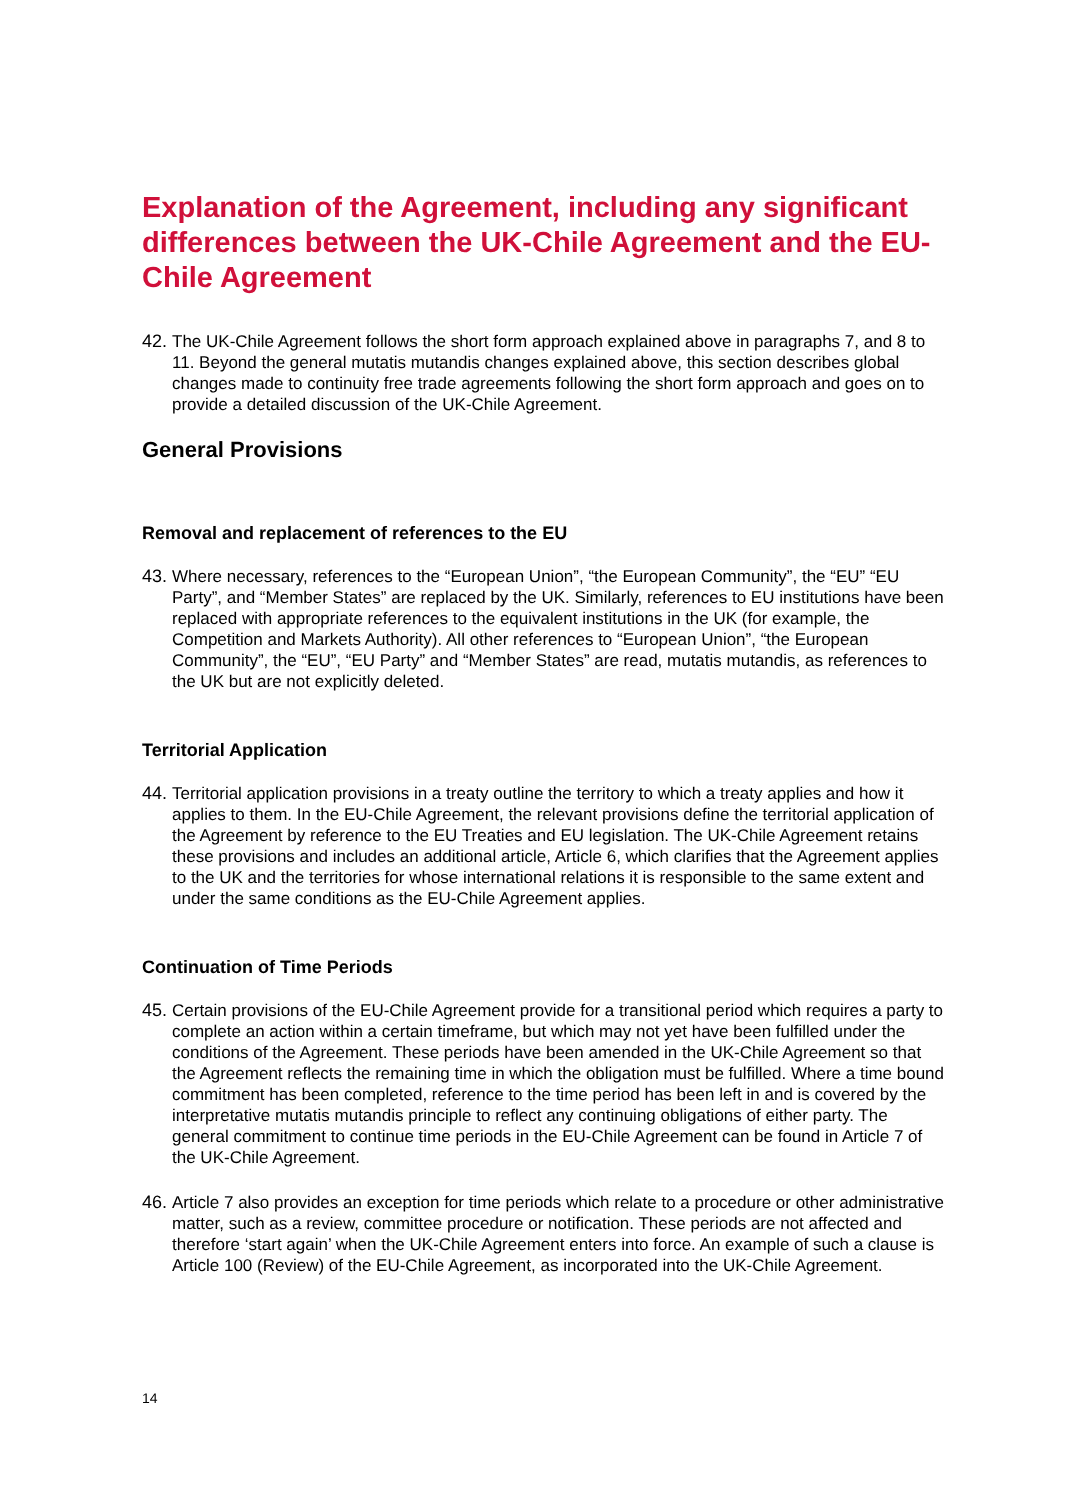Explanation of the Agreement, including any significant differences between the UK-Chile Agreement and the EU-Chile Agreement
42. The UK-Chile Agreement follows the short form approach explained above in paragraphs 7, and 8 to 11. Beyond the general mutatis mutandis changes explained above, this section describes global changes made to continuity free trade agreements following the short form approach and goes on to provide a detailed discussion of the UK-Chile Agreement.
General Provisions
Removal and replacement of references to the EU
43. Where necessary, references to the “European Union”, “the European Community”, the “EU” “EU Party”, and “Member States” are replaced by the UK. Similarly, references to EU institutions have been replaced with appropriate references to the equivalent institutions in the UK (for example, the Competition and Markets Authority). All other references to “European Union”, “the European Community”, the “EU”, “EU Party” and “Member States” are read, mutatis mutandis, as references to the UK but are not explicitly deleted.
Territorial Application
44. Territorial application provisions in a treaty outline the territory to which a treaty applies and how it applies to them. In the EU-Chile Agreement, the relevant provisions define the territorial application of the Agreement by reference to the EU Treaties and EU legislation. The UK-Chile Agreement retains these provisions and includes an additional article, Article 6, which clarifies that the Agreement applies to the UK and the territories for whose international relations it is responsible to the same extent and under the same conditions as the EU-Chile Agreement applies.
Continuation of Time Periods
45. Certain provisions of the EU-Chile Agreement provide for a transitional period which requires a party to complete an action within a certain timeframe, but which may not yet have been fulfilled under the conditions of the Agreement. These periods have been amended in the UK-Chile Agreement so that the Agreement reflects the remaining time in which the obligation must be fulfilled. Where a time bound commitment has been completed, reference to the time period has been left in and is covered by the interpretative mutatis mutandis principle to reflect any continuing obligations of either party. The general commitment to continue time periods in the EU-Chile Agreement can be found in Article 7 of the UK-Chile Agreement.
46. Article 7 also provides an exception for time periods which relate to a procedure or other administrative matter, such as a review, committee procedure or notification. These periods are not affected and therefore ‘start again’ when the UK-Chile Agreement enters into force. An example of such a clause is Article 100 (Review) of the EU-Chile Agreement, as incorporated into the UK-Chile Agreement.
14